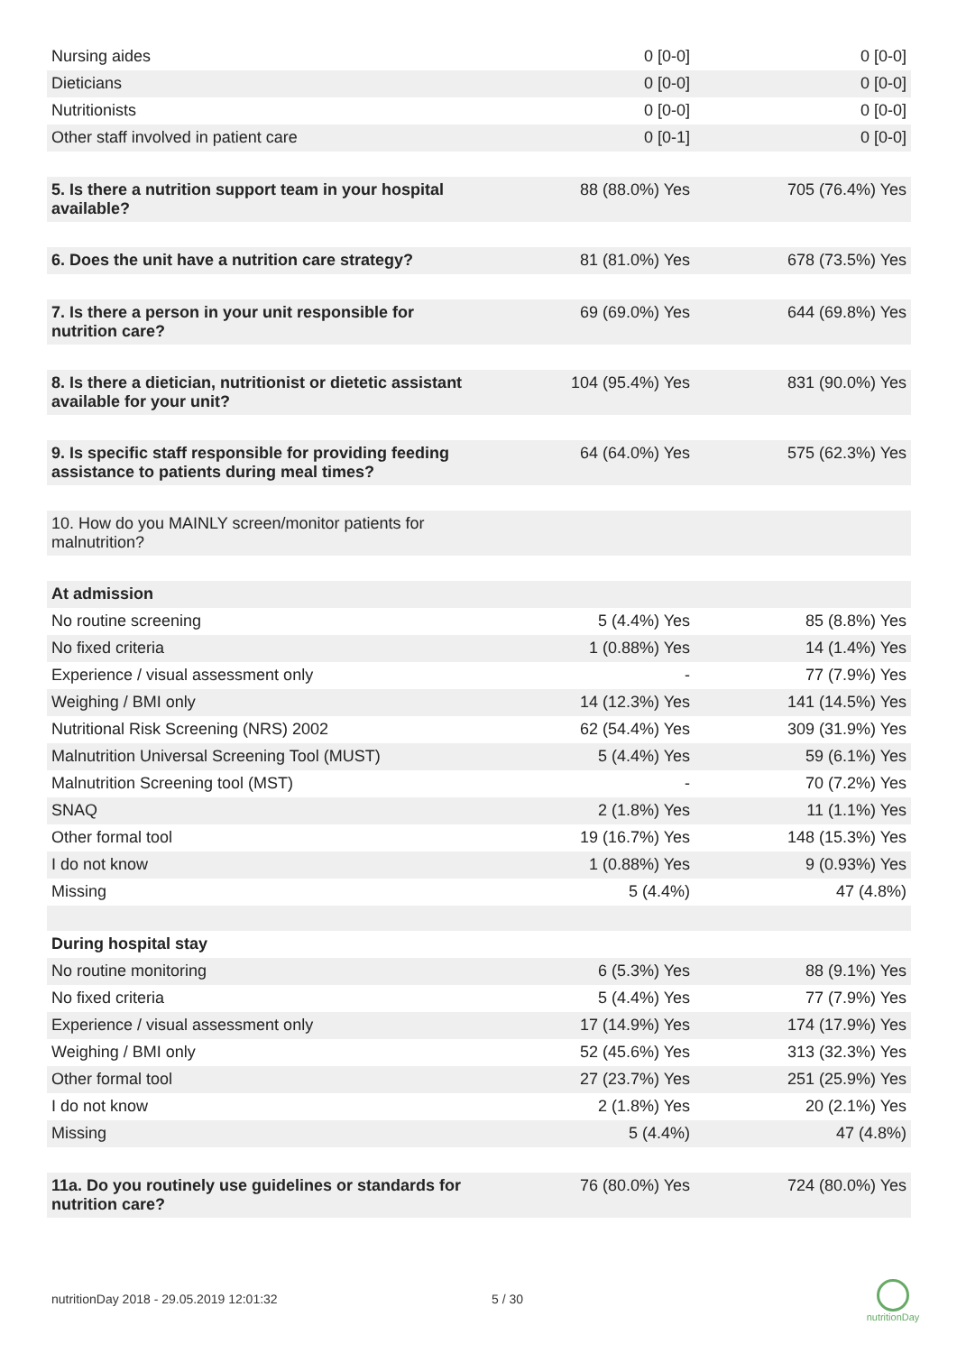| Nursing aides | 0 [0-0] | 0 [0-0] |
| Dieticians | 0 [0-0] | 0 [0-0] |
| Nutritionists | 0 [0-0] | 0 [0-0] |
| Other staff involved in patient care | 0 [0-1] | 0 [0-0] |
| 5. Is there a nutrition support team in your hospital available? | 88 (88.0%) Yes | 705 (76.4%) Yes |
| 6. Does the unit have a nutrition care strategy? | 81 (81.0%) Yes | 678 (73.5%) Yes |
| 7. Is there a person in your unit responsible for nutrition care? | 69 (69.0%) Yes | 644 (69.8%) Yes |
| 8. Is there a dietician, nutritionist or dietetic assistant available for your unit? | 104 (95.4%) Yes | 831 (90.0%) Yes |
| 9. Is specific staff responsible for providing feeding assistance to patients during meal times? | 64 (64.0%) Yes | 575 (62.3%) Yes |
| 10. How do you MAINLY screen/monitor patients for malnutrition? | | |
| At admission | | |
| No routine screening | 5 (4.4%) Yes | 85 (8.8%) Yes |
| No fixed criteria | 1 (0.88%) Yes | 14 (1.4%) Yes |
| Experience / visual assessment only | - | 77 (7.9%) Yes |
| Weighing / BMI only | 14 (12.3%) Yes | 141 (14.5%) Yes |
| Nutritional Risk Screening (NRS) 2002 | 62 (54.4%) Yes | 309 (31.9%) Yes |
| Malnutrition Universal Screening Tool (MUST) | 5 (4.4%) Yes | 59 (6.1%) Yes |
| Malnutrition Screening tool (MST) | - | 70 (7.2%) Yes |
| SNAQ | 2 (1.8%) Yes | 11 (1.1%) Yes |
| Other formal tool | 19 (16.7%) Yes | 148 (15.3%) Yes |
| I do not know | 1 (0.88%) Yes | 9 (0.93%) Yes |
| Missing | 5 (4.4%) | 47 (4.8%) |
| During hospital stay | | |
| No routine monitoring | 6 (5.3%) Yes | 88 (9.1%) Yes |
| No fixed criteria | 5 (4.4%) Yes | 77 (7.9%) Yes |
| Experience / visual assessment only | 17 (14.9%) Yes | 174 (17.9%) Yes |
| Weighing / BMI only | 52 (45.6%) Yes | 313 (32.3%) Yes |
| Other formal tool | 27 (23.7%) Yes | 251 (25.9%) Yes |
| I do not know | 2 (1.8%) Yes | 20 (2.1%) Yes |
| Missing | 5 (4.4%) | 47 (4.8%) |
| 11a. Do you routinely use guidelines or standards for nutrition care? | 76 (80.0%) Yes | 724 (80.0%) Yes |
nutritionDay 2018 - 29.05.2019 12:01:32
5 / 30
nutritionDay